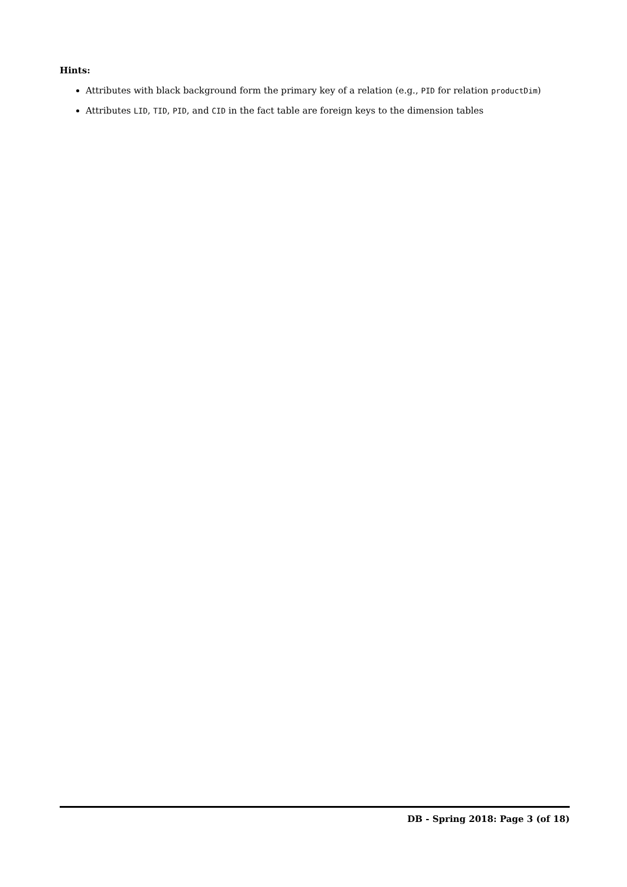Hints:
Attributes with black background form the primary key of a relation (e.g., PID for relation productDim)
Attributes LID, TID, PID, and CID in the fact table are foreign keys to the dimension tables
DB - Spring 2018: Page 3 (of 18)